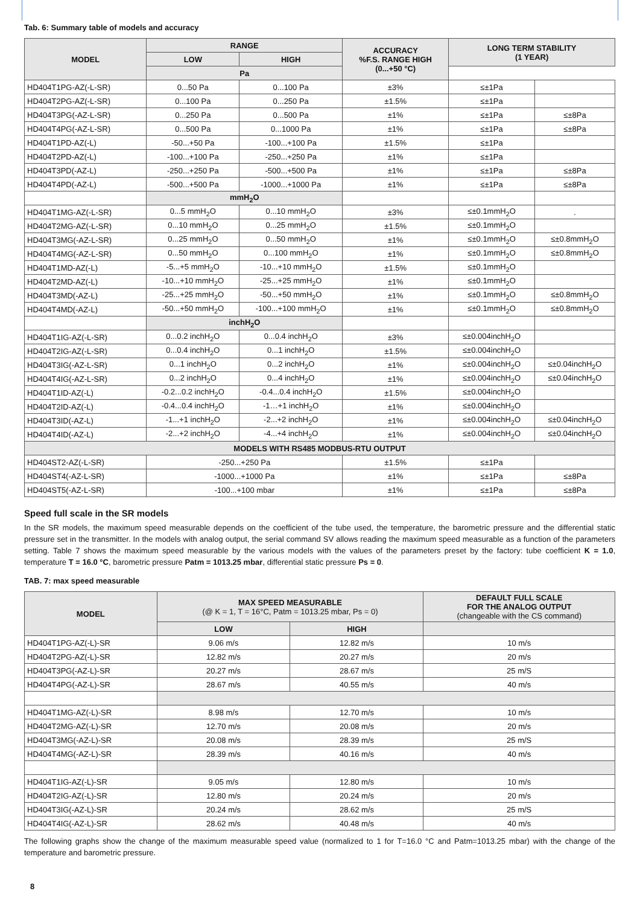Tab. 6: Summary table of models and accuracy
| MODEL | RANGE | | ACCURACY %F.S. RANGE HIGH (0...+50 °C) | LONG TERM STABILITY (1 YEAR) | |
| --- | --- | --- | --- | --- | --- |
| | LOW | HIGH | | | |
| | Pa | | | | |
| HD404T1PG-AZ(-L-SR) | 0...50 Pa | 0...100 Pa | ±3% | ≤±1Pa | |
| HD404T2PG-AZ(-L-SR) | 0...100 Pa | 0...250 Pa | ±1.5% | ≤±1Pa | |
| HD404T3PG(-AZ-L-SR) | 0...250 Pa | 0...500 Pa | ±1% | ≤±1Pa | ≤±8Pa |
| HD404T4PG(-AZ-L-SR) | 0...500 Pa | 0...1000 Pa | ±1% | ≤±1Pa | ≤±8Pa |
| HD404T1PD-AZ(-L) | -50...+50 Pa | -100...+100 Pa | ±1.5% | ≤±1Pa | |
| HD404T2PD-AZ(-L) | -100...+100 Pa | -250...+250 Pa | ±1% | ≤±1Pa | |
| HD404T3PD(-AZ-L) | -250...+250 Pa | -500...+500 Pa | ±1% | ≤±1Pa | ≤±8Pa |
| HD404T4PD(-AZ-L) | -500...+500 Pa | -1000...+1000 Pa | ±1% | ≤±1Pa | ≤±8Pa |
| | mmH<sub>2</sub>O | | | | |
| HD404T1MG-AZ(-L-SR) | 0...5 mmH<sub>2</sub>O | 0...10 mmH<sub>2</sub>O | ±3% | ≤±0.1mmH<sub>2</sub>O | . |
| HD404T2MG-AZ(-L-SR) | 0...10 mmH<sub>2</sub>O | 0...25 mmH<sub>2</sub>O | ±1.5% | ≤±0.1mmH<sub>2</sub>O | |
| HD404T3MG(-AZ-L-SR) | 0...25 mmH<sub>2</sub>O | 0...50 mmH<sub>2</sub>O | ±1% | ≤±0.1mmH<sub>2</sub>O | ≤±0.8mmH<sub>2</sub>O |
| HD404T4MG(-AZ-L-SR) | 0...50 mmH<sub>2</sub>O | 0...100 mmH<sub>2</sub>O | ±1% | ≤±0.1mmH<sub>2</sub>O | ≤±0.8mmH<sub>2</sub>O |
| HD404T1MD-AZ(-L) | -5...+5 mmH<sub>2</sub>O | -10...+10 mmH<sub>2</sub>O | ±1.5% | ≤±0.1mmH<sub>2</sub>O | |
| HD404T2MD-AZ(-L) | -10...+10 mmH<sub>2</sub>O | -25...+25 mmH<sub>2</sub>O | ±1% | ≤±0.1mmH<sub>2</sub>O | |
| HD404T3MD(-AZ-L) | -25...+25 mmH<sub>2</sub>O | -50...+50 mmH<sub>2</sub>O | ±1% | ≤±0.1mmH<sub>2</sub>O | ≤±0.8mmH<sub>2</sub>O |
| HD404T4MD(-AZ-L) | -50...+50 mmH<sub>2</sub>O | -100...+100 mmH<sub>2</sub>O | ±1% | ≤±0.1mmH<sub>2</sub>O | ≤±0.8mmH<sub>2</sub>O |
| | inchH<sub>2</sub>O | | | | |
| HD404T1IG-AZ(-L-SR) | 0...0.2 inchH<sub>2</sub>O | 0...0.4 inchH<sub>2</sub>O | ±3% | ≤±0.004inchH<sub>2</sub>O | |
| HD404T2IG-AZ(-L-SR) | 0...0.4 inchH<sub>2</sub>O | 0...1 inchH<sub>2</sub>O | ±1.5% | ≤±0.004inchH<sub>2</sub>O | |
| HD404T3IG(-AZ-L-SR) | 0...1 inchH<sub>2</sub>O | 0...2 inchH<sub>2</sub>O | ±1% | ≤±0.004inchH<sub>2</sub>O | ≤±0.04inchH<sub>2</sub>O |
| HD404T4IG(-AZ-L-SR) | 0...2 inchH<sub>2</sub>O | 0...4 inchH<sub>2</sub>O | ±1% | ≤±0.004inchH<sub>2</sub>O | ≤±0.04inchH<sub>2</sub>O |
| HD404T1ID-AZ(-L) | -0.2...0.2 inchH<sub>2</sub>O | -0.4...0.4 inchH<sub>2</sub>O | ±1.5% | ≤±0.004inchH<sub>2</sub>O | |
| HD404T2ID-AZ(-L) | -0.4...0.4 inchH<sub>2</sub>O | -1…+1 inchH<sub>2</sub>O | ±1% | ≤±0.004inchH<sub>2</sub>O | |
| HD404T3ID(-AZ-L) | -1...+1 inchH<sub>2</sub>O | -2...+2 inchH<sub>2</sub>O | ±1% | ≤±0.004inchH<sub>2</sub>O | ≤±0.04inchH<sub>2</sub>O |
| HD404T4ID(-AZ-L) | -2...+2 inchH<sub>2</sub>O | -4...+4 inchH<sub>2</sub>O | ±1% | ≤±0.004inchH<sub>2</sub>O | ≤±0.04inchH<sub>2</sub>O |
| MODELS WITH RS485 MODBUS-RTU OUTPUT | | | | | |
| HD404ST2-AZ(-L-SR) | -250...+250 Pa | | ±1.5% | ≤±1Pa | |
| HD404ST4(-AZ-L-SR) | -1000...+1000 Pa | | ±1% | ≤±1Pa | ≤±8Pa |
| HD404ST5(-AZ-L-SR) | -100...+100 mbar | | ±1% | ≤±1Pa | ≤±8Pa |
Speed full scale in the SR models
In the SR models, the maximum speed measurable depends on the coefficient of the tube used, the temperature, the barometric pressure and the differential static pressure set in the transmitter. In the models with analog output, the serial command SV allows reading the maximum speed measurable as a function of the parameters setting. Table 7 shows the maximum speed measurable by the various models with the values of the parameters preset by the factory: tube coefficient K = 1.0, temperature T = 16.0 °C, barometric pressure Patm = 1013.25 mbar, differential static pressure Ps = 0.
TAB. 7: max speed measurable
| MODEL | MAX SPEED MEASURABLE (@ K = 1, T = 16°C, Patm = 1013.25 mbar, Ps = 0) | | DEFAULT FULL SCALE FOR THE ANALOG OUTPUT (changeable with the CS command) |
| --- | --- | --- | --- |
| | LOW | HIGH | |
| HD404T1PG-AZ(-L)-SR | 9.06 m/s | 12.82 m/s | 10 m/s |
| HD404T2PG-AZ(-L)-SR | 12.82 m/s | 20.27 m/s | 20 m/s |
| HD404T3PG(-AZ-L)-SR | 20.27 m/s | 28.67 m/s | 25 m/S |
| HD404T4PG(-AZ-L)-SR | 28.67 m/s | 40.55 m/s | 40 m/s |
| HD404T1MG-AZ(-L)-SR | 8.98 m/s | 12.70 m/s | 10 m/s |
| HD404T2MG-AZ(-L)-SR | 12.70 m/s | 20.08 m/s | 20 m/s |
| HD404T3MG(-AZ-L)-SR | 20.08 m/s | 28.39 m/s | 25 m/S |
| HD404T4MG(-AZ-L)-SR | 28.39 m/s | 40.16 m/s | 40 m/s |
| HD404T1IG-AZ(-L)-SR | 9.05 m/s | 12.80 m/s | 10 m/s |
| HD404T2IG-AZ(-L)-SR | 12.80 m/s | 20.24 m/s | 20 m/s |
| HD404T3IG(-AZ-L)-SR | 20.24 m/s | 28.62 m/s | 25 m/S |
| HD404T4IG(-AZ-L)-SR | 28.62 m/s | 40.48 m/s | 40 m/s |
The following graphs show the change of the maximum measurable speed value (normalized to 1 for T=16.0 °C and Patm=1013.25 mbar) with the change of the temperature and barometric pressure.
8